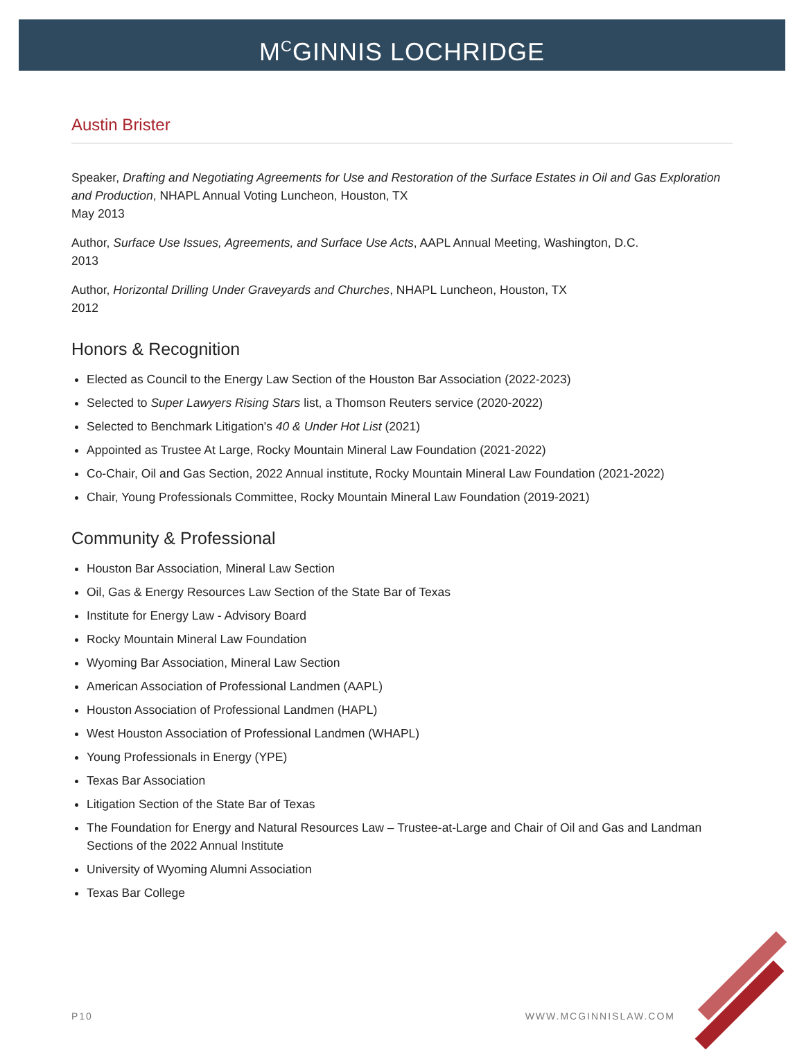M<sup>C</sup>GINNIS LOCHRIDGE
Austin Brister
Speaker, Drafting and Negotiating Agreements for Use and Restoration of the Surface Estates in Oil and Gas Exploration and Production, NHAPL Annual Voting Luncheon, Houston, TX
May 2013
Author, Surface Use Issues, Agreements, and Surface Use Acts, AAPL Annual Meeting, Washington, D.C.
2013
Author, Horizontal Drilling Under Graveyards and Churches, NHAPL Luncheon, Houston, TX
2012
Honors & Recognition
Elected as Council to the Energy Law Section of the Houston Bar Association (2022-2023)
Selected to Super Lawyers Rising Stars list, a Thomson Reuters service (2020-2022)
Selected to Benchmark Litigation's 40 & Under Hot List (2021)
Appointed as Trustee At Large, Rocky Mountain Mineral Law Foundation (2021-2022)
Co-Chair, Oil and Gas Section, 2022 Annual institute, Rocky Mountain Mineral Law Foundation (2021-2022)
Chair, Young Professionals Committee, Rocky Mountain Mineral Law Foundation (2019-2021)
Community & Professional
Houston Bar Association, Mineral Law Section
Oil, Gas & Energy Resources Law Section of the State Bar of Texas
Institute for Energy Law - Advisory Board
Rocky Mountain Mineral Law Foundation
Wyoming Bar Association, Mineral Law Section
American Association of Professional Landmen (AAPL)
Houston Association of Professional Landmen (HAPL)
West Houston Association of Professional Landmen (WHAPL)
Young Professionals in Energy (YPE)
Texas Bar Association
Litigation Section of the State Bar of Texas
The Foundation for Energy and Natural Resources Law – Trustee-at-Large and Chair of Oil and Gas and Landman Sections of the 2022 Annual Institute
University of Wyoming Alumni Association
Texas Bar College
P10 WWW.MCGINNISLAW.COM